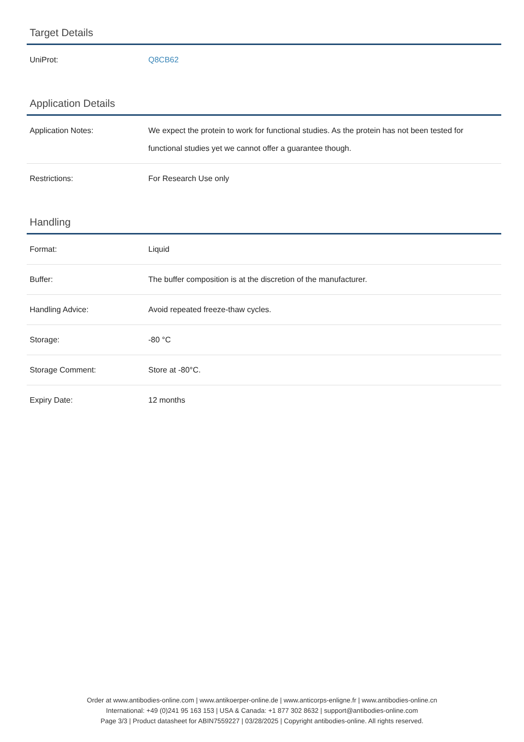Target Details
| UniProt: | Q8CB62 |
Application Details
| Application Notes: | We expect the protein to work for functional studies. As the protein has not been tested for functional studies yet we cannot offer a guarantee though. |
| Restrictions: | For Research Use only |
Handling
| Format: | Liquid |
| Buffer: | The buffer composition is at the discretion of the manufacturer. |
| Handling Advice: | Avoid repeated freeze-thaw cycles. |
| Storage: | -80 °C |
| Storage Comment: | Store at -80°C. |
| Expiry Date: | 12 months |
Order at www.antibodies-online.com | www.antikoerper-online.de | www.anticorps-enligne.fr | www.antibodies-online.cn
International: +49 (0)241 95 163 153 | USA & Canada: +1 877 302 8632 | support@antibodies-online.com
Page 3/3 | Product datasheet for ABIN7559227 | 03/28/2025 | Copyright antibodies-online. All rights reserved.